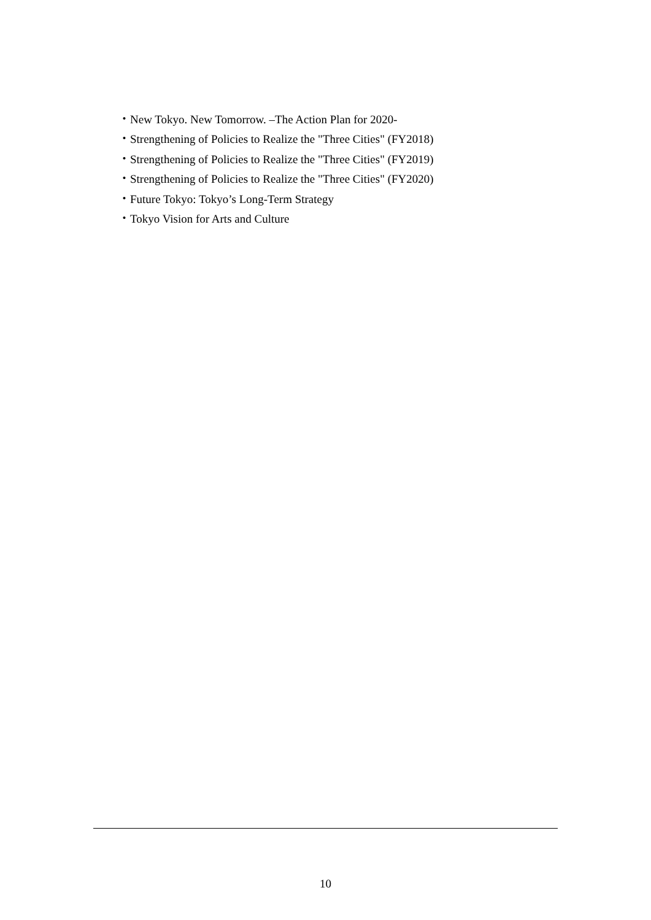・New Tokyo. New Tomorrow. –The Action Plan for 2020-
・Strengthening of Policies to Realize the "Three Cities" (FY2018)
・Strengthening of Policies to Realize the "Three Cities" (FY2019)
・Strengthening of Policies to Realize the "Three Cities" (FY2020)
・Future Tokyo: Tokyo’s Long-Term Strategy
・Tokyo Vision for Arts and Culture
10